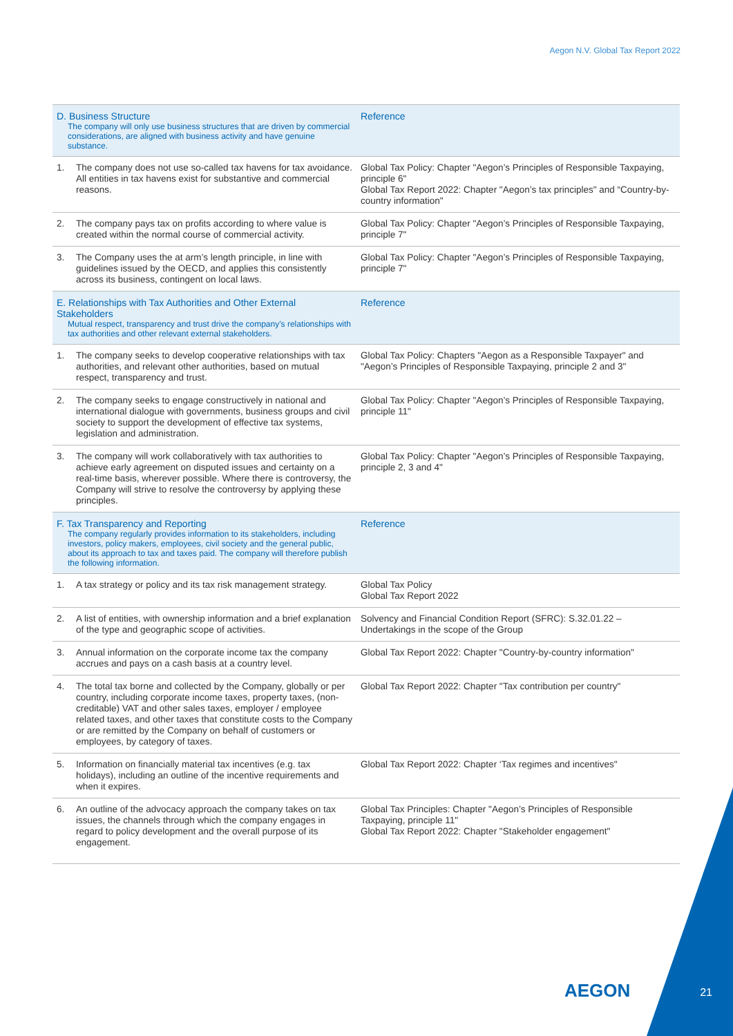Aegon N.V. Global Tax Report 2022
| D. Business Structure The company will only use business structures that are driven by commercial considerations, are aligned with business activity and have genuine substance. | | Reference |
| --- | --- | --- |
| 1. | The company does not use so-called tax havens for tax avoidance. All entities in tax havens exist for substantive and commercial reasons. | Global Tax Policy: Chapter "Aegon’s Principles of Responsible Taxpaying, principle 6" Global Tax Report 2022: Chapter "Aegon’s tax principles" and “Country-by-country information" |
| 2. | The company pays tax on profits according to where value is created within the normal course of commercial activity. | Global Tax Policy: Chapter "Aegon’s Principles of Responsible Taxpaying, principle 7" |
| 3. | The Company uses the at arm’s length principle, in line with guidelines issued by the OECD, and applies this consistently across its business, contingent on local laws. | Global Tax Policy: Chapter "Aegon’s Principles of Responsible Taxpaying, principle 7" |
| E. Relationships with Tax Authorities and Other External Stakeholders Mutual respect, transparency and trust drive the company’s relationships with tax authorities and other relevant external stakeholders. | | Reference |
| 1. | The company seeks to develop cooperative relationships with tax authorities, and relevant other authorities, based on mutual respect, transparency and trust. | Global Tax Policy: Chapters "Aegon as a Responsible Taxpayer" and "Aegon’s Principles of Responsible Taxpaying, principle 2 and 3" |
| 2. | The company seeks to engage constructively in national and international dialogue with governments, business groups and civil society to support the development of effective tax systems, legislation and administration. | Global Tax Policy: Chapter "Aegon’s Principles of Responsible Taxpaying, principle 11" |
| 3. | The company will work collaboratively with tax authorities to achieve early agreement on disputed issues and certainty on a real-time basis, wherever possible. Where there is controversy, the Company will strive to resolve the controversy by applying these principles. | Global Tax Policy: Chapter "Aegon’s Principles of Responsible Taxpaying, principle 2, 3 and 4" |
| F. Tax Transparency and Reporting The company regularly provides information to its stakeholders, including investors, policy makers, employees, civil society and the general public, about its approach to tax and taxes paid. The company will therefore publish the following information. | | Reference |
| 1. | A tax strategy or policy and its tax risk management strategy. | Global Tax Policy Global Tax Report 2022 |
| 2. | A list of entities, with ownership information and a brief explanation of the type and geographic scope of activities. | Solvency and Financial Condition Report (SFRC): S.32.01.22 – Undertakings in the scope of the Group |
| 3. | Annual information on the corporate income tax the company accrues and pays on a cash basis at a country level. | Global Tax Report 2022: Chapter "Country-by-country information" |
| 4. | The total tax borne and collected by the Company, globally or per country, including corporate income taxes, property taxes, (non-creditable) VAT and other sales taxes, employer / employee related taxes, and other taxes that constitute costs to the Company or are remitted by the Company on behalf of customers or employees, by category of taxes. | Global Tax Report 2022: Chapter "Tax contribution per country" |
| 5. | Information on financially material tax incentives (e.g. tax holidays), including an outline of the incentive requirements and when it expires. | Global Tax Report 2022: Chapter ‘Tax regimes and incentives" |
| 6. | An outline of the advocacy approach the company takes on tax issues, the channels through which the company engages in regard to policy development and the overall purpose of its engagement. | Global Tax Principles: Chapter "Aegon’s Principles of Responsible Taxpaying, principle 11" Global Tax Report 2022: Chapter "Stakeholder engagement" |
AEGON 21